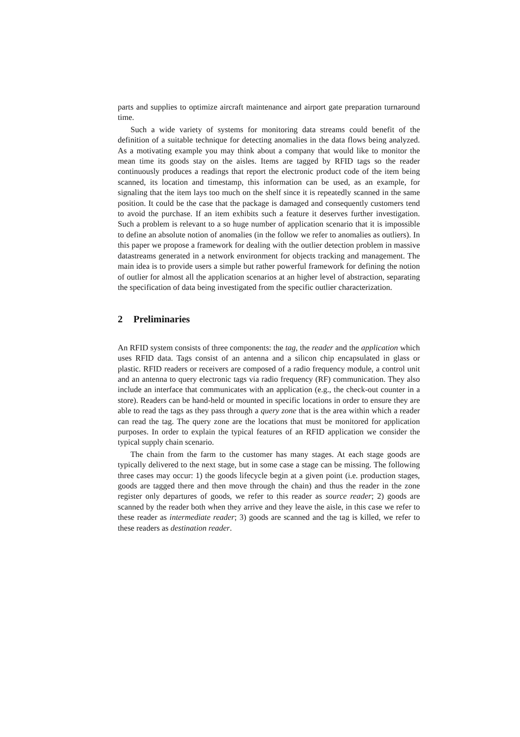parts and supplies to optimize aircraft maintenance and airport gate preparation turnaround time.
Such a wide variety of systems for monitoring data streams could benefit of the definition of a suitable technique for detecting anomalies in the data flows being analyzed. As a motivating example you may think about a company that would like to monitor the mean time its goods stay on the aisles. Items are tagged by RFID tags so the reader continuously produces a readings that report the electronic product code of the item being scanned, its location and timestamp, this information can be used, as an example, for signaling that the item lays too much on the shelf since it is repeatedly scanned in the same position. It could be the case that the package is damaged and consequently customers tend to avoid the purchase. If an item exhibits such a feature it deserves further investigation. Such a problem is relevant to a so huge number of application scenario that it is impossible to define an absolute notion of anomalies (in the follow we refer to anomalies as outliers). In this paper we propose a framework for dealing with the outlier detection problem in massive datastreams generated in a network environment for objects tracking and management. The main idea is to provide users a simple but rather powerful framework for defining the notion of outlier for almost all the application scenarios at an higher level of abstraction, separating the specification of data being investigated from the specific outlier characterization.
2 Preliminaries
An RFID system consists of three components: the tag, the reader and the application which uses RFID data. Tags consist of an antenna and a silicon chip encapsulated in glass or plastic. RFID readers or receivers are composed of a radio frequency module, a control unit and an antenna to query electronic tags via radio frequency (RF) communication. They also include an interface that communicates with an application (e.g., the check-out counter in a store). Readers can be hand-held or mounted in specific locations in order to ensure they are able to read the tags as they pass through a query zone that is the area within which a reader can read the tag. The query zone are the locations that must be monitored for application purposes. In order to explain the typical features of an RFID application we consider the typical supply chain scenario.
The chain from the farm to the customer has many stages. At each stage goods are typically delivered to the next stage, but in some case a stage can be missing. The following three cases may occur: 1) the goods lifecycle begin at a given point (i.e. production stages, goods are tagged there and then move through the chain) and thus the reader in the zone register only departures of goods, we refer to this reader as source reader; 2) goods are scanned by the reader both when they arrive and they leave the aisle, in this case we refer to these reader as intermediate reader; 3) goods are scanned and the tag is killed, we refer to these readers as destination reader.